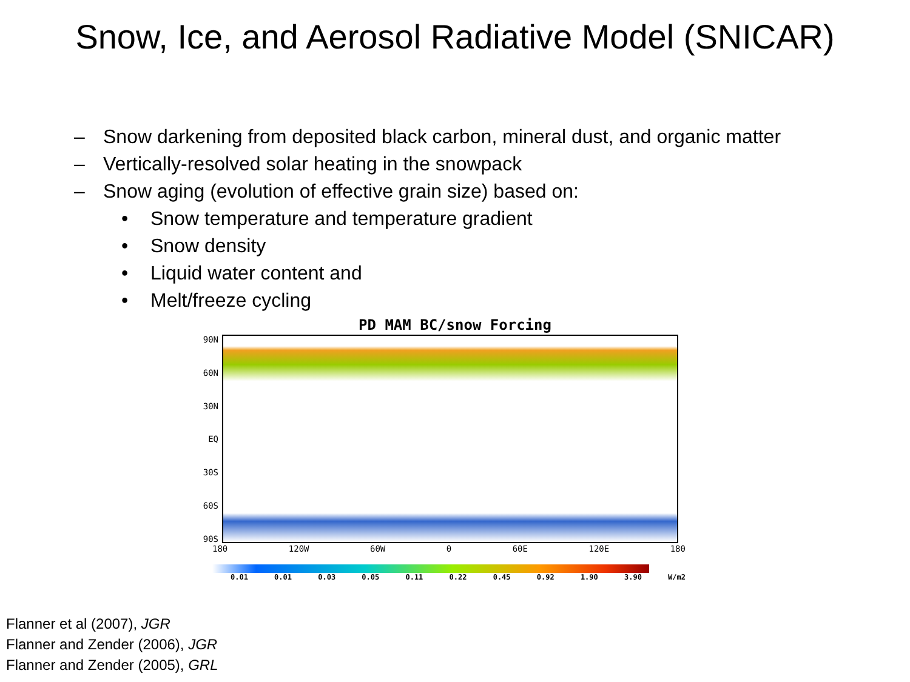Snow, Ice, and Aerosol Radiative Model (SNICAR)
– Snow darkening from deposited black carbon, mineral dust, and organic matter
– Vertically-resolved solar heating in the snowpack
– Snow aging (evolution of effective grain size) based on:
• Snow temperature and temperature gradient
• Snow density
• Liquid water content and
• Melt/freeze cycling
PD MAM BC/snow Forcing
90N
60N
30N
EQ
30S
60S
90S
180 120W 60W 0 60E 120E 180
0.01 0.01 0.03 0.05 0.11 0.22 0.45 0.92 1.90 3.90 W/m2
Flanner et al (2007), JGR
Flanner and Zender (2006), JGR
Flanner and Zender (2005), GRL